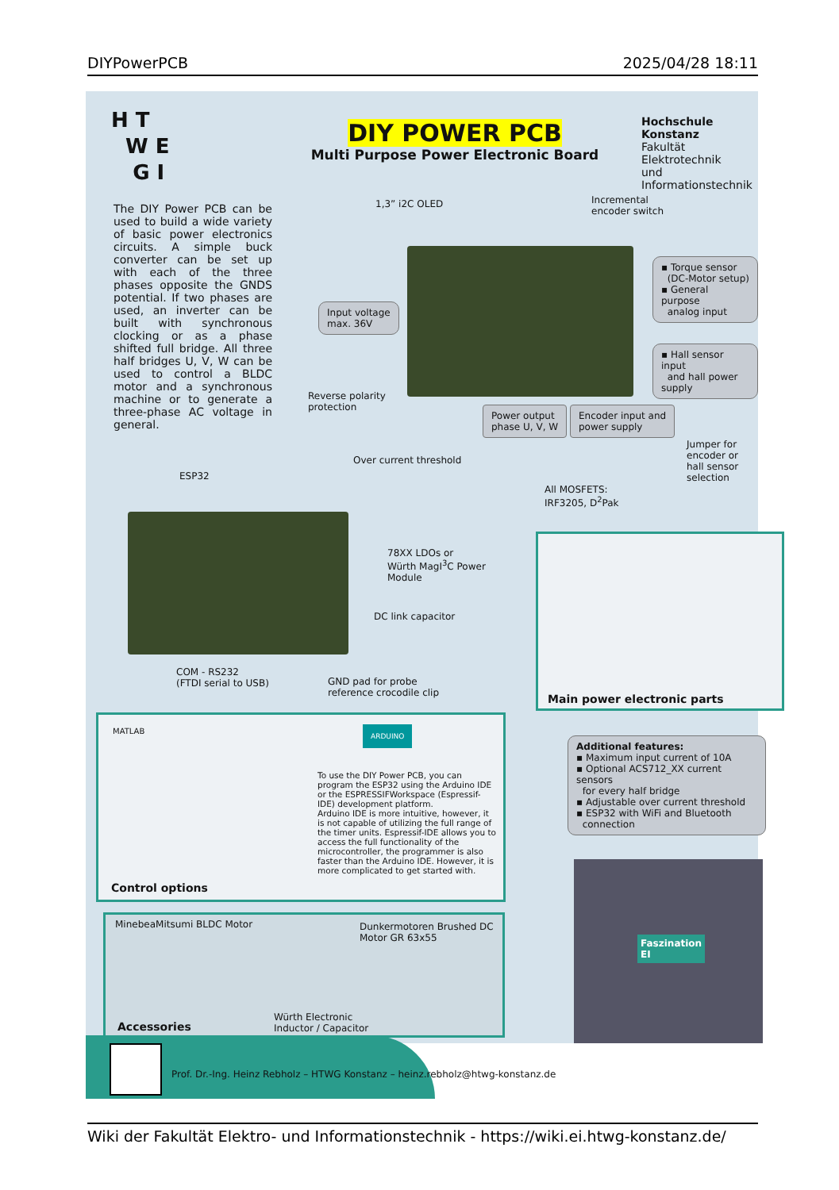DIYPowerPCB 2025/04/28 18:11
H T
W E
G I
DIY POWER PCB
Multi Purpose Power Electronic Board
Hochschule Konstanz
Fakultät Elektrotechnik
und Informationstechnik
The DIY Power PCB can be used to build a wide variety of basic power electronics circuits. A simple buck converter can be set up with each of the three phases opposite the GNDS potential. If two phases are used, an inverter can be built with synchronous clocking or as a phase shifted full bridge. All three half bridges U, V, W can be used to control a BLDC motor and a synchronous machine or to generate a three-phase AC voltage in general.
1,3” i2C OLED
Incremental
encoder switch
Input voltage
max. 36V
▪ Torque sensor
(DC-Motor setup)
▪ General purpose
analog input
▪ Hall sensor input
and hall power supply
Reverse polarity
protection
Power output
phase U, V, W
Encoder input and
power supply
Jumper for encoder or
hall sensor selection
Over current threshold
ESP32
All MOSFETS:
IRF3205, D<sup>2</sup>Pak
78XX LDOs or
Würth MagI<sup>3</sup>C Power
Module
DC link capacitor
COM - RS232
(FTDI serial to USB)
GND pad for probe
reference crocodile clip
Main power electronic parts
MATLAB
To use the DIY Power PCB, you can program the ESP32 using the Arduino IDE or the ESPRESSIFWorkspace (Espressif-IDE) development platform.
Arduino IDE is more intuitive, however, it is not capable of utilizing the full range of the timer units. Espressif-IDE allows you to access the full functionality of the microcontroller, the programmer is also faster than the Arduino IDE. However, it is more complicated to get started with.
ARDUINO
Control options
Additional features:
▪ Maximum input current of 10A
▪ Optional ACS712_XX current sensors
for every half bridge
▪ Adjustable over current threshold
▪ ESP32 with WiFi and Bluetooth
connection
Faszination
EI
MinebeaMitsumi BLDC Motor
Dunkermotoren Brushed DC
Motor GR 63x55
Würth Electronic
Inductor / Capacitor
Accessories
Prof. Dr.-Ing. Heinz Rebholz – HTWG Konstanz – heinz.rebholz@htwg-konstanz.de
Wiki der Fakultät Elektro- und Informationstechnik - https://wiki.ei.htwg-konstanz.de/